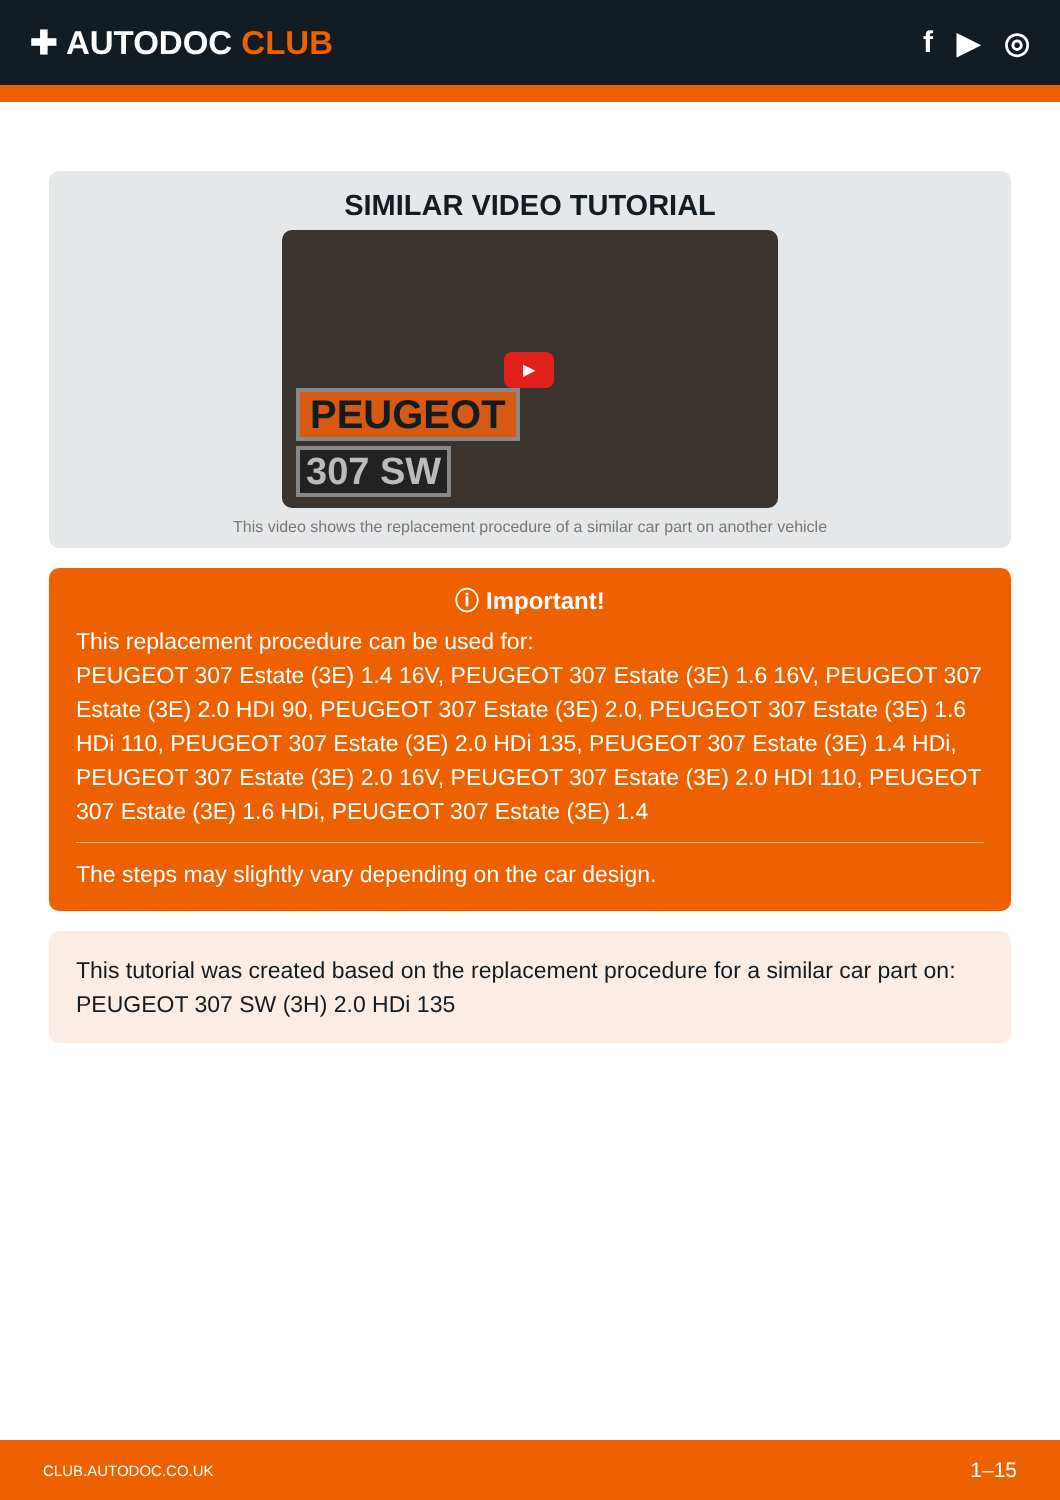✚ AUTODOC CLUB f ▶ ◎
SIMILAR VIDEO TUTORIAL
PEUGEOT
307 SW
▶
This video shows the replacement procedure of a similar car part on another vehicle
ⓘ Important!
This replacement procedure can be used for:
PEUGEOT 307 Estate (3E) 1.4 16V, PEUGEOT 307 Estate (3E) 1.6 16V, PEUGEOT 307 Estate (3E) 2.0 HDI 90, PEUGEOT 307 Estate (3E) 2.0, PEUGEOT 307 Estate (3E) 1.6 HDi 110, PEUGEOT 307 Estate (3E) 2.0 HDi 135, PEUGEOT 307 Estate (3E) 1.4 HDi, PEUGEOT 307 Estate (3E) 2.0 16V, PEUGEOT 307 Estate (3E) 2.0 HDI 110, PEUGEOT 307 Estate (3E) 1.6 HDi, PEUGEOT 307 Estate (3E) 1.4
The steps may slightly vary depending on the car design.
This tutorial was created based on the replacement procedure for a similar car part on: PEUGEOT 307 SW (3H) 2.0 HDi 135
CLUB.AUTODOC.CO.UK 1–15